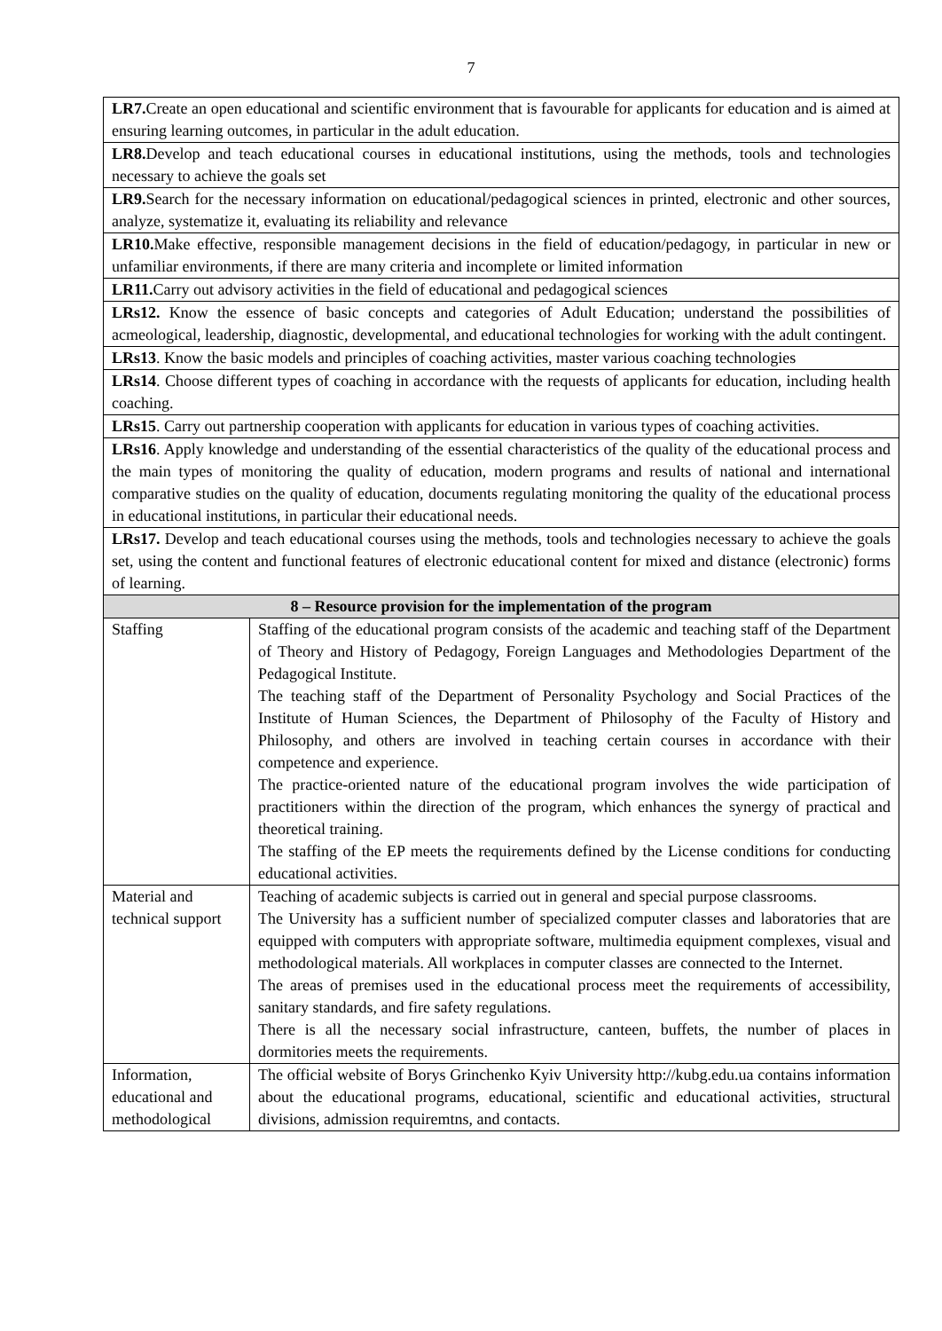7
| LR7. Create an open educational and scientific environment that is favourable for applicants for education and is aimed at ensuring learning outcomes, in particular in the adult education. | |
| LR8. Develop and teach educational courses in educational institutions, using the methods, tools and technologies necessary to achieve the goals set | |
| LR9. Search for the necessary information on educational/pedagogical sciences in printed, electronic and other sources, analyze, systematize it, evaluating its reliability and relevance | |
| LR10. Make effective, responsible management decisions in the field of education/pedagogy, in particular in new or unfamiliar environments, if there are many criteria and incomplete or limited information | |
| LR11. Carry out advisory activities in the field of educational and pedagogical sciences | |
| LRs12. Know the essence of basic concepts and categories of Adult Education; understand the possibilities of acmeological, leadership, diagnostic, developmental, and educational technologies for working with the adult contingent. | |
| LRs13 . Know the basic models and principles of coaching activities, master various coaching technologies | |
| LRs14 . Choose different types of coaching in accordance with the requests of applicants for education, including health coaching. | |
| LRs15 . Carry out partnership cooperation with applicants for education in various types of coaching activities. | |
| LRs16 . Apply knowledge and understanding of the essential characteristics of the quality of the educational process and the main types of monitoring the quality of education, modern programs and results of national and international comparative studies on the quality of education, documents regulating monitoring the quality of the educational process in educational institutions, in particular their educational needs. | |
| LRs17. Develop and teach educational courses using the methods, tools and technologies necessary to achieve the goals set, using the content and functional features of electronic educational content for mixed and distance (electronic) forms of learning. | |
| 8 – Resource provision for the implementation of the program | |
| Staffing | Staffing of the educational program consists of the academic and teaching staff of the Department of Theory and History of Pedagogy, Foreign Languages and Methodologies Department of the Pedagogical Institute. The teaching staff of the Department of Personality Psychology and Social Practices of the Institute of Human Sciences, the Department of Philosophy of the Faculty of History and Philosophy, and others are involved in teaching certain courses in accordance with their competence and experience. The practice-oriented nature of the educational program involves the wide participation of practitioners within the direction of the program, which enhances the synergy of practical and theoretical training. The staffing of the EP meets the requirements defined by the License conditions for conducting educational activities. |
| Material and technical support | Teaching of academic subjects is carried out in general and special purpose classrooms. The University has a sufficient number of specialized computer classes and laboratories that are equipped with computers with appropriate software, multimedia equipment complexes, visual and methodological materials. All workplaces in computer classes are connected to the Internet. The areas of premises used in the educational process meet the requirements of accessibility, sanitary standards, and fire safety regulations. There is all the necessary social infrastructure, canteen, buffets, the number of places in dormitories meets the requirements. |
| Information, educational and methodological | The official website of Borys Grinchenko Kyiv University http://kubg.edu.ua contains information about the educational programs, educational, scientific and educational activities, structural divisions, admission requiremtns, and contacts. |